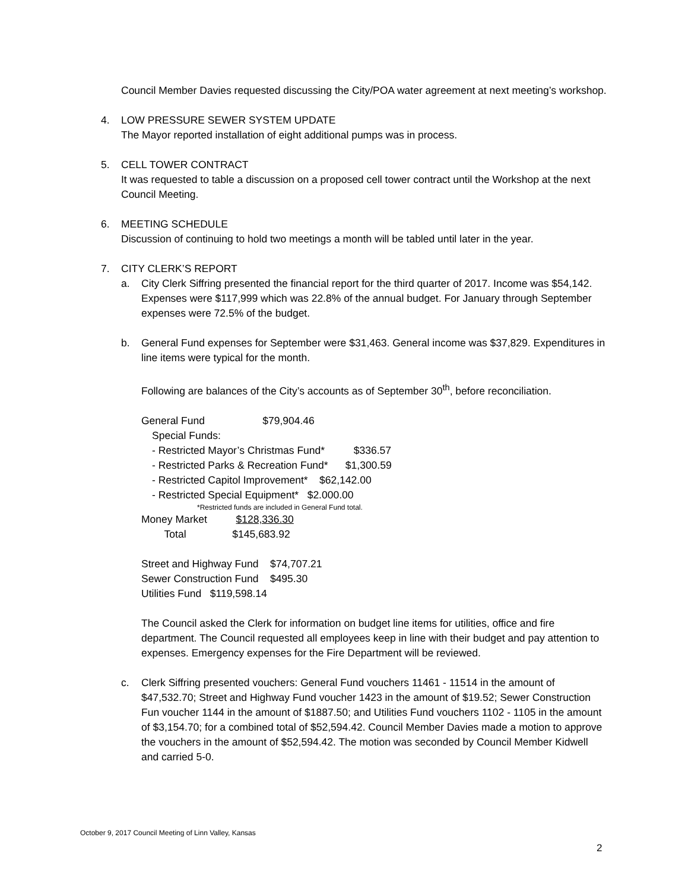Council Member Davies requested discussing the City/POA water agreement at next meeting’s workshop.
4. LOW PRESSURE SEWER SYSTEM UPDATE
The Mayor reported installation of eight additional pumps was in process.
5. CELL TOWER CONTRACT
It was requested to table a discussion on a proposed cell tower contract until the Workshop at the next Council Meeting.
6. MEETING SCHEDULE
Discussion of continuing to hold two meetings a month will be tabled until later in the year.
7. CITY CLERK’S REPORT
a. City Clerk Siffring presented the financial report for the third quarter of 2017. Income was $54,142. Expenses were $117,999 which was 22.8% of the annual budget. For January through September expenses were 72.5% of the budget.
b. General Fund expenses for September were $31,463. General income was $37,829. Expenditures in line items were typical for the month.
Following are balances of the City’s accounts as of September 30<sup>th</sup>, before reconciliation.
General Fund $79,904.46
Special Funds:
- Restricted Mayor’s Christmas Fund* $336.57
- Restricted Parks & Recreation Fund* $1,300.59
- Restricted Capitol Improvement* $62,142.00
- Restricted Special Equipment* $2.000.00
*Restricted funds are included in General Fund total.
Money Market $128,336.30
Total $145,683.92
Street and Highway Fund $74,707.21
Sewer Construction Fund $495.30
Utilities Fund $119,598.14
The Council asked the Clerk for information on budget line items for utilities, office and fire department. The Council requested all employees keep in line with their budget and pay attention to expenses. Emergency expenses for the Fire Department will be reviewed.
c. Clerk Siffring presented vouchers: General Fund vouchers 11461 - 11514 in the amount of $47,532.70; Street and Highway Fund voucher 1423 in the amount of $19.52; Sewer Construction Fun voucher 1144 in the amount of $1887.50; and Utilities Fund vouchers 1102 - 1105 in the amount of $3,154.70; for a combined total of $52,594.42. Council Member Davies made a motion to approve the vouchers in the amount of $52,594.42. The motion was seconded by Council Member Kidwell and carried 5-0.
October 9, 2017 Council Meeting of Linn Valley, Kansas
2